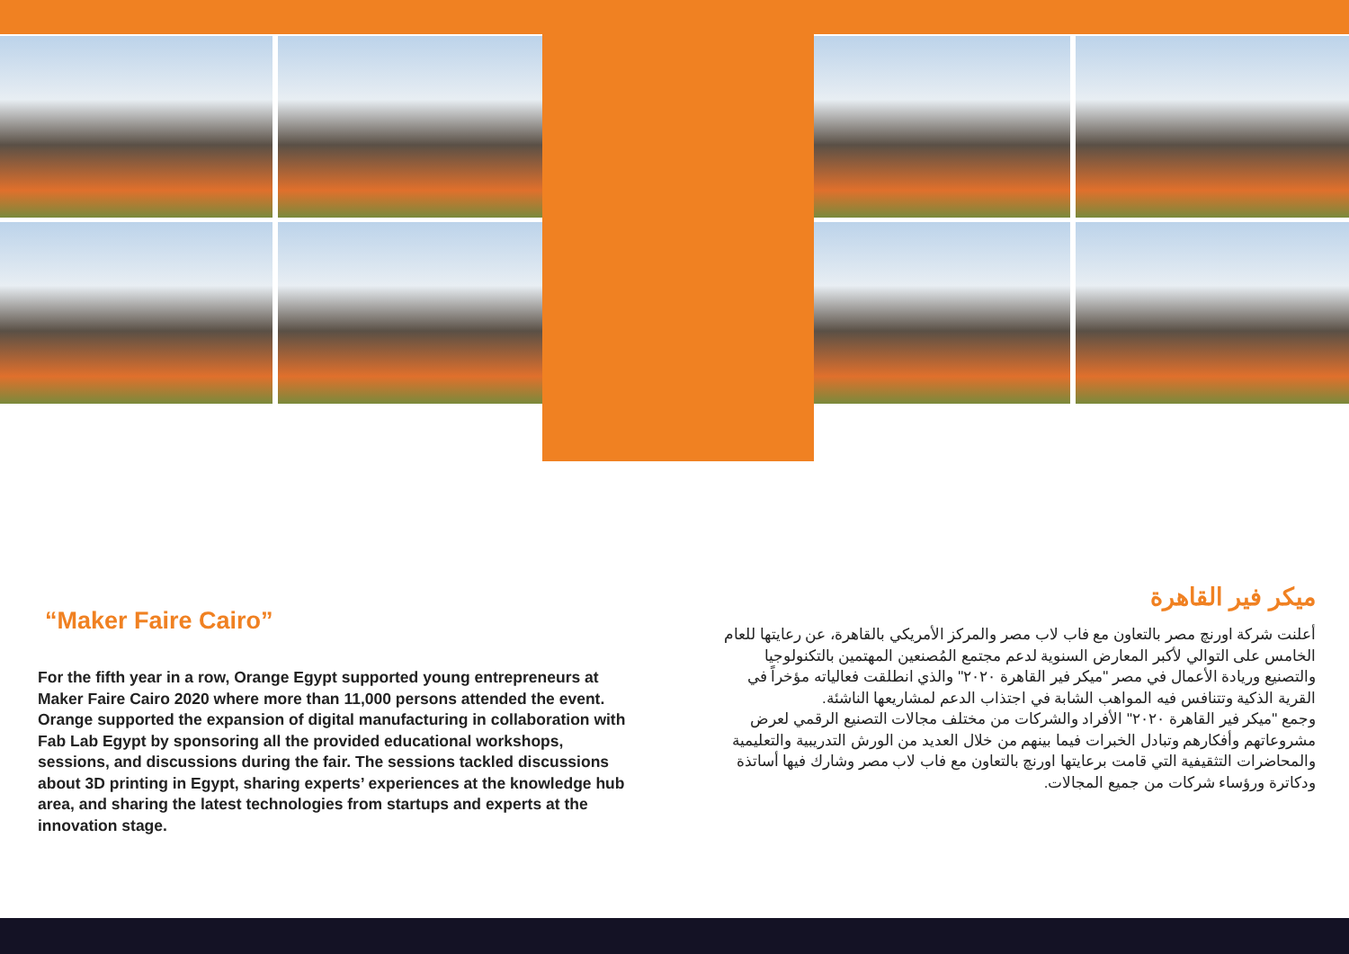“Maker Faire Cairo”
For the fifth year in a row, Orange Egypt supported young entrepreneurs at Maker Faire Cairo 2020 where more than 11,000 persons attended the event. Orange supported the expansion of digital manufacturing in collaboration with Fab Lab Egypt by sponsoring all the provided educational workshops, sessions, and discussions during the fair. The sessions tackled discussions about 3D printing in Egypt, sharing experts’ experiences at the knowledge hub area, and sharing the latest technologies from startups and experts at the innovation stage.
ميكر فير القاهرة
أعلنت شركة اورنچ مصر بالتعاون مع فاب لاب مصر والمركز الأمريكي بالقاهرة، عن رعايتها للعام الخامس على التوالي لأكبر المعارض السنوية لدعم مجتمع المُصنعين المهتمين بالتكنولوجيا والتصنيع وريادة الأعمال في مصر "ميكر فير القاهرة ٢٠٢٠" والذي انطلقت فعالياته مؤخراً في القرية الذكية وتتنافس فيه المواهب الشابة في اجتذاب الدعم لمشاريعها الناشئة.
وجمع "ميكر فير القاهرة ٢٠٢٠" الأفراد والشركات من مختلف مجالات التصنيع الرقمي لعرض مشروعاتهم وأفكارهم وتبادل الخبرات فيما بينهم من خلال العديد من الورش التدريبية والتعليمية والمحاضرات التثقيفية التي قامت برعايتها اورنچ بالتعاون مع فاب لاب مصر وشارك فيها أساتذة ودكاترة ورؤساء شركات من جميع المجالات.